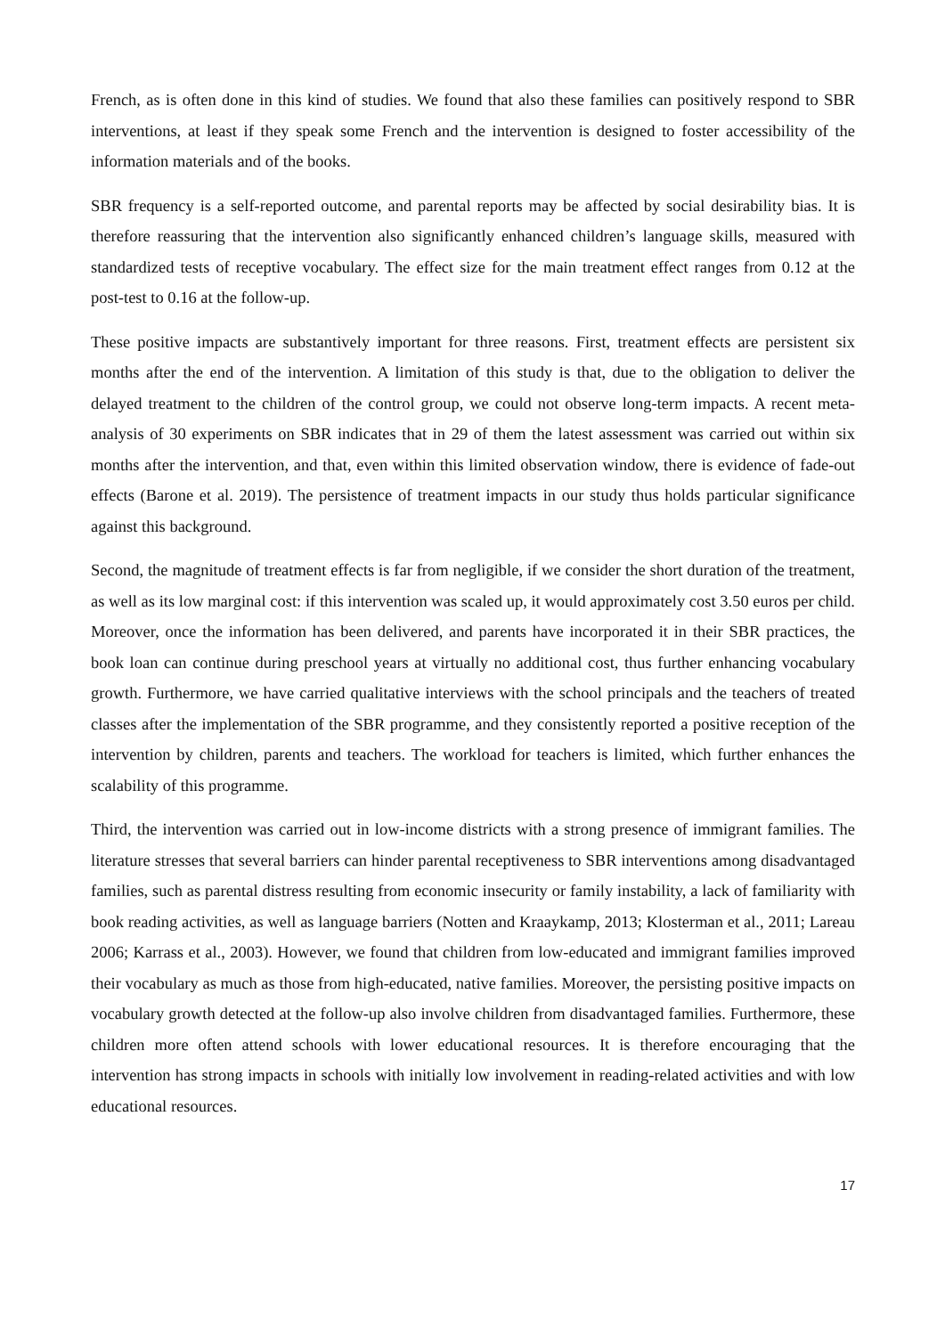French, as is often done in this kind of studies. We found that also these families can positively respond to SBR interventions, at least if they speak some French and the intervention is designed to foster accessibility of the information materials and of the books.
SBR frequency is a self-reported outcome, and parental reports may be affected by social desirability bias. It is therefore reassuring that the intervention also significantly enhanced children’s language skills, measured with standardized tests of receptive vocabulary. The effect size for the main treatment effect ranges from 0.12 at the post-test to 0.16 at the follow-up.
These positive impacts are substantively important for three reasons. First, treatment effects are persistent six months after the end of the intervention. A limitation of this study is that, due to the obligation to deliver the delayed treatment to the children of the control group, we could not observe long-term impacts. A recent meta-analysis of 30 experiments on SBR indicates that in 29 of them the latest assessment was carried out within six months after the intervention, and that, even within this limited observation window, there is evidence of fade-out effects (Barone et al. 2019). The persistence of treatment impacts in our study thus holds particular significance against this background.
Second, the magnitude of treatment effects is far from negligible, if we consider the short duration of the treatment, as well as its low marginal cost: if this intervention was scaled up, it would approximately cost 3.50 euros per child. Moreover, once the information has been delivered, and parents have incorporated it in their SBR practices, the book loan can continue during preschool years at virtually no additional cost, thus further enhancing vocabulary growth. Furthermore, we have carried qualitative interviews with the school principals and the teachers of treated classes after the implementation of the SBR programme, and they consistently reported a positive reception of the intervention by children, parents and teachers. The workload for teachers is limited, which further enhances the scalability of this programme.
Third, the intervention was carried out in low-income districts with a strong presence of immigrant families. The literature stresses that several barriers can hinder parental receptiveness to SBR interventions among disadvantaged families, such as parental distress resulting from economic insecurity or family instability, a lack of familiarity with book reading activities, as well as language barriers (Notten and Kraaykamp, 2013; Klosterman et al., 2011; Lareau 2006; Karrass et al., 2003). However, we found that children from low-educated and immigrant families improved their vocabulary as much as those from high-educated, native families. Moreover, the persisting positive impacts on vocabulary growth detected at the follow-up also involve children from disadvantaged families. Furthermore, these children more often attend schools with lower educational resources. It is therefore encouraging that the intervention has strong impacts in schools with initially low involvement in reading-related activities and with low educational resources.
17